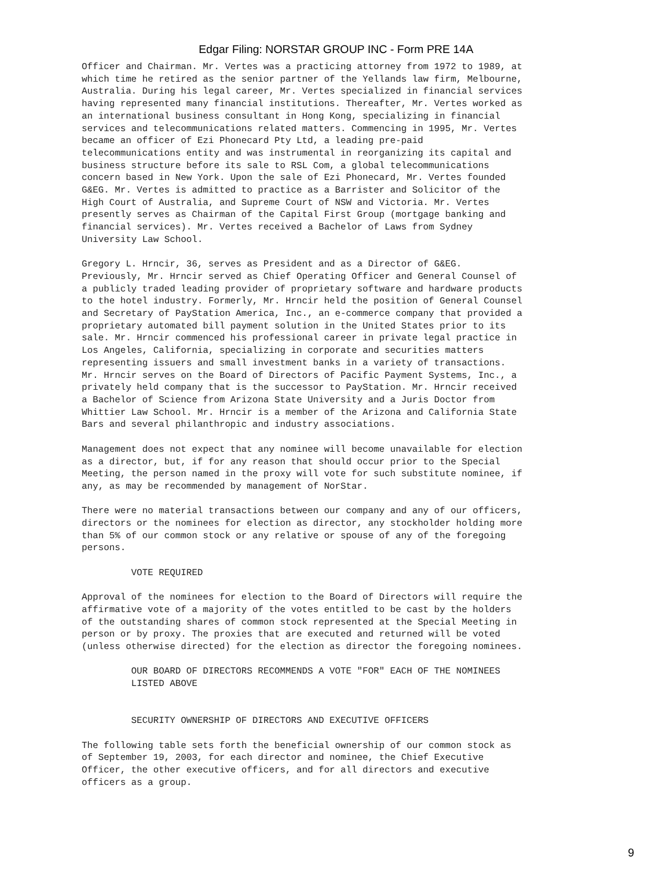Edgar Filing: NORSTAR GROUP INC - Form PRE 14A
Officer and Chairman. Mr. Vertes was a practicing attorney from 1972 to 1989, at
which time he retired as the senior partner of the Yellands law firm, Melbourne,
Australia. During his legal career, Mr. Vertes specialized in financial services
having represented many financial institutions. Thereafter, Mr. Vertes worked as
an international business consultant in Hong Kong, specializing in financial
services and telecommunications related matters. Commencing in 1995, Mr. Vertes
became an officer of Ezi Phonecard Pty Ltd, a leading pre-paid
telecommunications entity and was instrumental in reorganizing its capital and
business structure before its sale to RSL Com, a global telecommunications
concern based in New York. Upon the sale of Ezi Phonecard, Mr. Vertes founded
G&EG. Mr. Vertes is admitted to practice as a Barrister and Solicitor of the
High Court of Australia, and Supreme Court of NSW and Victoria. Mr. Vertes
presently serves as Chairman of the Capital First Group (mortgage banking and
financial services). Mr. Vertes received a Bachelor of Laws from Sydney
University Law School.

Gregory L. Hrncir, 36, serves as President and as a Director of G&EG.
Previously, Mr. Hrncir served as Chief Operating Officer and General Counsel of
a publicly traded leading provider of proprietary software and hardware products
to the hotel industry. Formerly, Mr. Hrncir held the position of General Counsel
and Secretary of PayStation America, Inc., an e-commerce company that provided a
proprietary automated bill payment solution in the United States prior to its
sale. Mr. Hrncir commenced his professional career in private legal practice in
Los Angeles, California, specializing in corporate and securities matters
representing issuers and small investment banks in a variety of transactions.
Mr. Hrncir serves on the Board of Directors of Pacific Payment Systems, Inc., a
privately held company that is the successor to PayStation. Mr. Hrncir received
a Bachelor of Science from Arizona State University and a Juris Doctor from
Whittier Law School. Mr. Hrncir is a member of the Arizona and California State
Bars and several philanthropic and industry associations.

Management does not expect that any nominee will become unavailable for election
as a director, but, if for any reason that should occur prior to the Special
Meeting, the person named in the proxy will vote for such substitute nominee, if
any, as may be recommended by management of NorStar.

There were no material transactions between our company and any of our officers,
directors or the nominees for election as director, any stockholder holding more
than 5% of our common stock or any relative or spouse of any of the foregoing
persons.

         VOTE REQUIRED

Approval of the nominees for election to the Board of Directors will require the
affirmative vote of a majority of the votes entitled to be cast by the holders
of the outstanding shares of common stock represented at the Special Meeting in
person or by proxy. The proxies that are executed and returned will be voted
(unless otherwise directed) for the election as director the foregoing nominees.

         OUR BOARD OF DIRECTORS RECOMMENDS A VOTE "FOR" EACH OF THE NOMINEES
         LISTED ABOVE


         SECURITY OWNERSHIP OF DIRECTORS AND EXECUTIVE OFFICERS

The following table sets forth the beneficial ownership of our common stock as
of September 19, 2003, for each director and nominee, the Chief Executive
Officer, the other executive officers, and for all directors and executive
officers as a group.
9